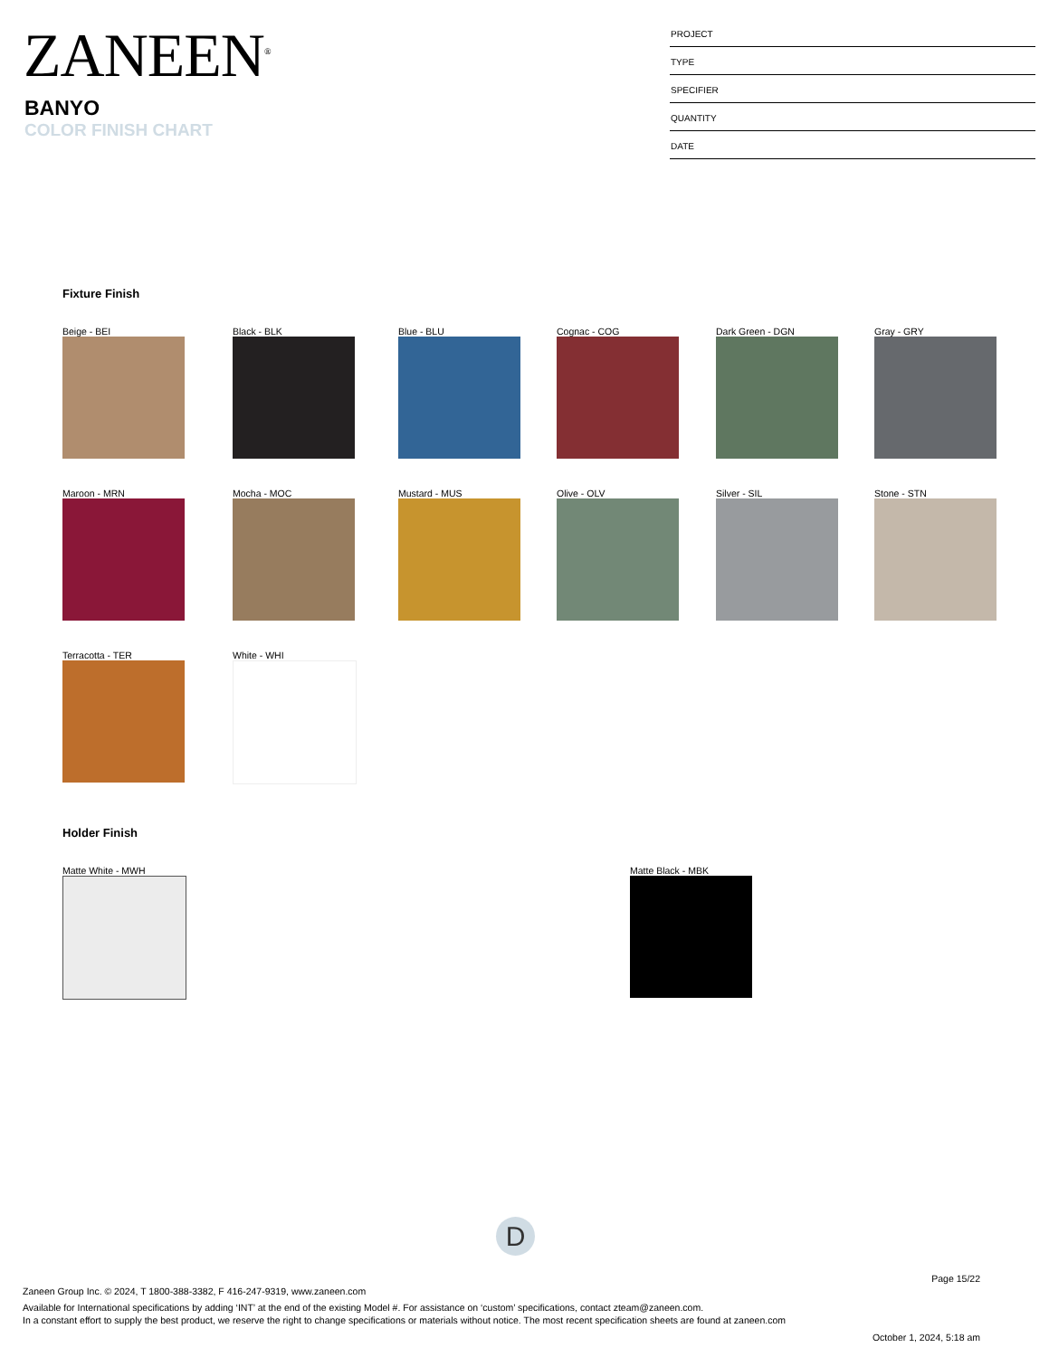ZANEEN<sup>®</sup>
BANYO
COLOR FINISH CHART
PROJECT
TYPE
SPECIFIER
QUANTITY
DATE
Fixture Finish
Beige - BEI
Black - BLK
Blue - BLU
Cognac - COG
Dark Green - DGN
Gray - GRY
Maroon - MRN
Mocha - MOC
Mustard - MUS
Olive - OLV
Silver - SIL
Stone - STN
Terracotta - TER
White - WHI
Holder Finish
Matte White - MWH Matte Black - MBK
D
Page 15/22
Zaneen Group Inc. © 2024, T 1800-388-3382, F 416-247-9319, www.zaneen.com
Available for International specifications by adding ‘INT’ at the end of the existing Model #. For assistance on ‘custom’ specifications, contact zteam@zaneen.com.
In a constant effort to supply the best product, we reserve the right to change specifications or materials without notice. The most recent specification sheets are found at zaneen.com
October 1, 2024, 5:18 am